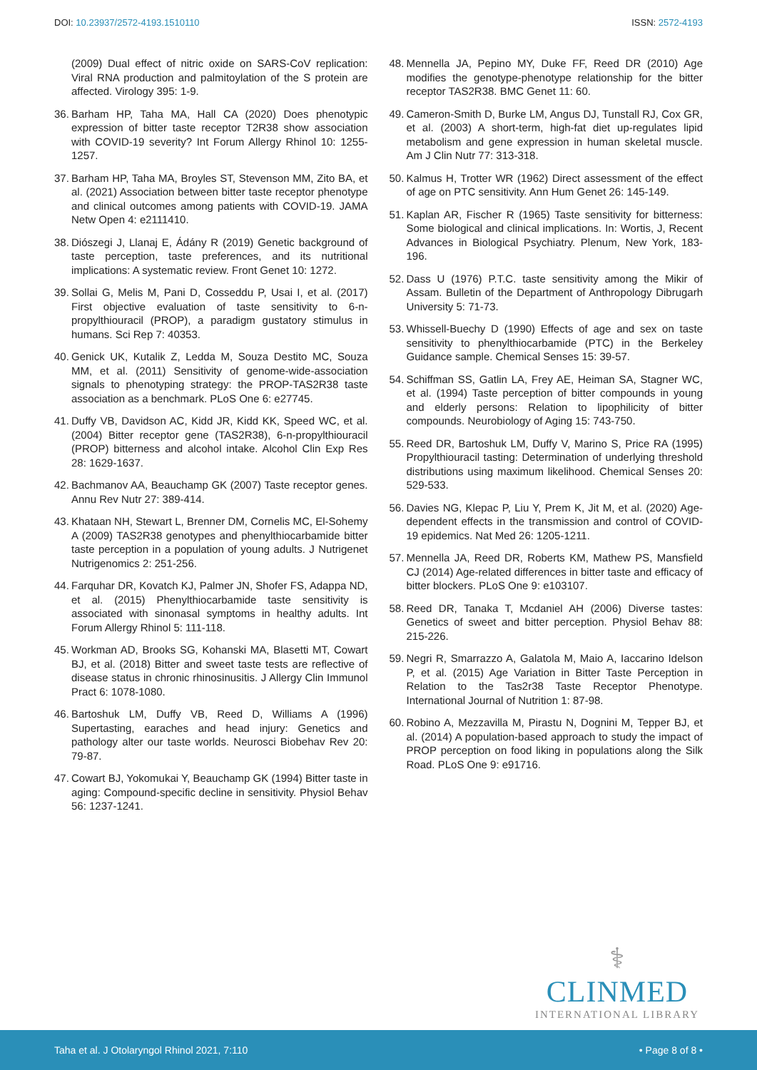DOI: 10.23937/2572-4193.1510110 ISSN: 2572-4193
(2009) Dual effect of nitric oxide on SARS-CoV replication: Viral RNA production and palmitoylation of the S protein are affected. Virology 395: 1-9.
36. Barham HP, Taha MA, Hall CA (2020) Does phenotypic expression of bitter taste receptor T2R38 show association with COVID-19 severity? Int Forum Allergy Rhinol 10: 1255-1257.
37. Barham HP, Taha MA, Broyles ST, Stevenson MM, Zito BA, et al. (2021) Association between bitter taste receptor phenotype and clinical outcomes among patients with COVID-19. JAMA Netw Open 4: e2111410.
38. Diószegi J, Llanaj E, Ádány R (2019) Genetic background of taste perception, taste preferences, and its nutritional implications: A systematic review. Front Genet 10: 1272.
39. Sollai G, Melis M, Pani D, Cosseddu P, Usai I, et al. (2017) First objective evaluation of taste sensitivity to 6-n-propylthiouracil (PROP), a paradigm gustatory stimulus in humans. Sci Rep 7: 40353.
40. Genick UK, Kutalik Z, Ledda M, Souza Destito MC, Souza MM, et al. (2011) Sensitivity of genome-wide-association signals to phenotyping strategy: the PROP-TAS2R38 taste association as a benchmark. PLoS One 6: e27745.
41. Duffy VB, Davidson AC, Kidd JR, Kidd KK, Speed WC, et al. (2004) Bitter receptor gene (TAS2R38), 6-n-propylthiouracil (PROP) bitterness and alcohol intake. Alcohol Clin Exp Res 28: 1629-1637.
42. Bachmanov AA, Beauchamp GK (2007) Taste receptor genes. Annu Rev Nutr 27: 389-414.
43. Khataan NH, Stewart L, Brenner DM, Cornelis MC, El-Sohemy A (2009) TAS2R38 genotypes and phenylthiocarbamide bitter taste perception in a population of young adults. J Nutrigenet Nutrigenomics 2: 251-256.
44. Farquhar DR, Kovatch KJ, Palmer JN, Shofer FS, Adappa ND, et al. (2015) Phenylthiocarbamide taste sensitivity is associated with sinonasal symptoms in healthy adults. Int Forum Allergy Rhinol 5: 111-118.
45. Workman AD, Brooks SG, Kohanski MA, Blasetti MT, Cowart BJ, et al. (2018) Bitter and sweet taste tests are reflective of disease status in chronic rhinosinusitis. J Allergy Clin Immunol Pract 6: 1078-1080.
46. Bartoshuk LM, Duffy VB, Reed D, Williams A (1996) Supertasting, earaches and head injury: Genetics and pathology alter our taste worlds. Neurosci Biobehav Rev 20: 79-87.
47. Cowart BJ, Yokomukai Y, Beauchamp GK (1994) Bitter taste in aging: Compound-specific decline in sensitivity. Physiol Behav 56: 1237-1241.
48. Mennella JA, Pepino MY, Duke FF, Reed DR (2010) Age modifies the genotype-phenotype relationship for the bitter receptor TAS2R38. BMC Genet 11: 60.
49. Cameron-Smith D, Burke LM, Angus DJ, Tunstall RJ, Cox GR, et al. (2003) A short-term, high-fat diet up-regulates lipid metabolism and gene expression in human skeletal muscle. Am J Clin Nutr 77: 313-318.
50. Kalmus H, Trotter WR (1962) Direct assessment of the effect of age on PTC sensitivity. Ann Hum Genet 26: 145-149.
51. Kaplan AR, Fischer R (1965) Taste sensitivity for bitterness: Some biological and clinical implications. In: Wortis, J, Recent Advances in Biological Psychiatry. Plenum, New York, 183-196.
52. Dass U (1976) P.T.C. taste sensitivity among the Mikir of Assam. Bulletin of the Department of Anthropology Dibrugarh University 5: 71-73.
53. Whissell-Buechy D (1990) Effects of age and sex on taste sensitivity to phenylthiocarbamide (PTC) in the Berkeley Guidance sample. Chemical Senses 15: 39-57.
54. Schiffman SS, Gatlin LA, Frey AE, Heiman SA, Stagner WC, et al. (1994) Taste perception of bitter compounds in young and elderly persons: Relation to lipophilicity of bitter compounds. Neurobiology of Aging 15: 743-750.
55. Reed DR, Bartoshuk LM, Duffy V, Marino S, Price RA (1995) Propylthiouracil tasting: Determination of underlying threshold distributions using maximum likelihood. Chemical Senses 20: 529-533.
56. Davies NG, Klepac P, Liu Y, Prem K, Jit M, et al. (2020) Age-dependent effects in the transmission and control of COVID-19 epidemics. Nat Med 26: 1205-1211.
57. Mennella JA, Reed DR, Roberts KM, Mathew PS, Mansfield CJ (2014) Age-related differences in bitter taste and efficacy of bitter blockers. PLoS One 9: e103107.
58. Reed DR, Tanaka T, Mcdaniel AH (2006) Diverse tastes: Genetics of sweet and bitter perception. Physiol Behav 88: 215-226.
59. Negri R, Smarrazzo A, Galatola M, Maio A, Iaccarino Idelson P, et al. (2015) Age Variation in Bitter Taste Perception in Relation to the Tas2r38 Taste Receptor Phenotype. International Journal of Nutrition 1: 87-98.
60. Robino A, Mezzavilla M, Pirastu N, Dognini M, Tepper BJ, et al. (2014) A population-based approach to study the impact of PROP perception on food liking in populations along the Silk Road. PLoS One 9: e91716.
⚕
CLINMED
INTERNATIONAL LIBRARY
Taha et al. J Otolaryngol Rhinol 2021, 7:110 • Page 8 of 8 •